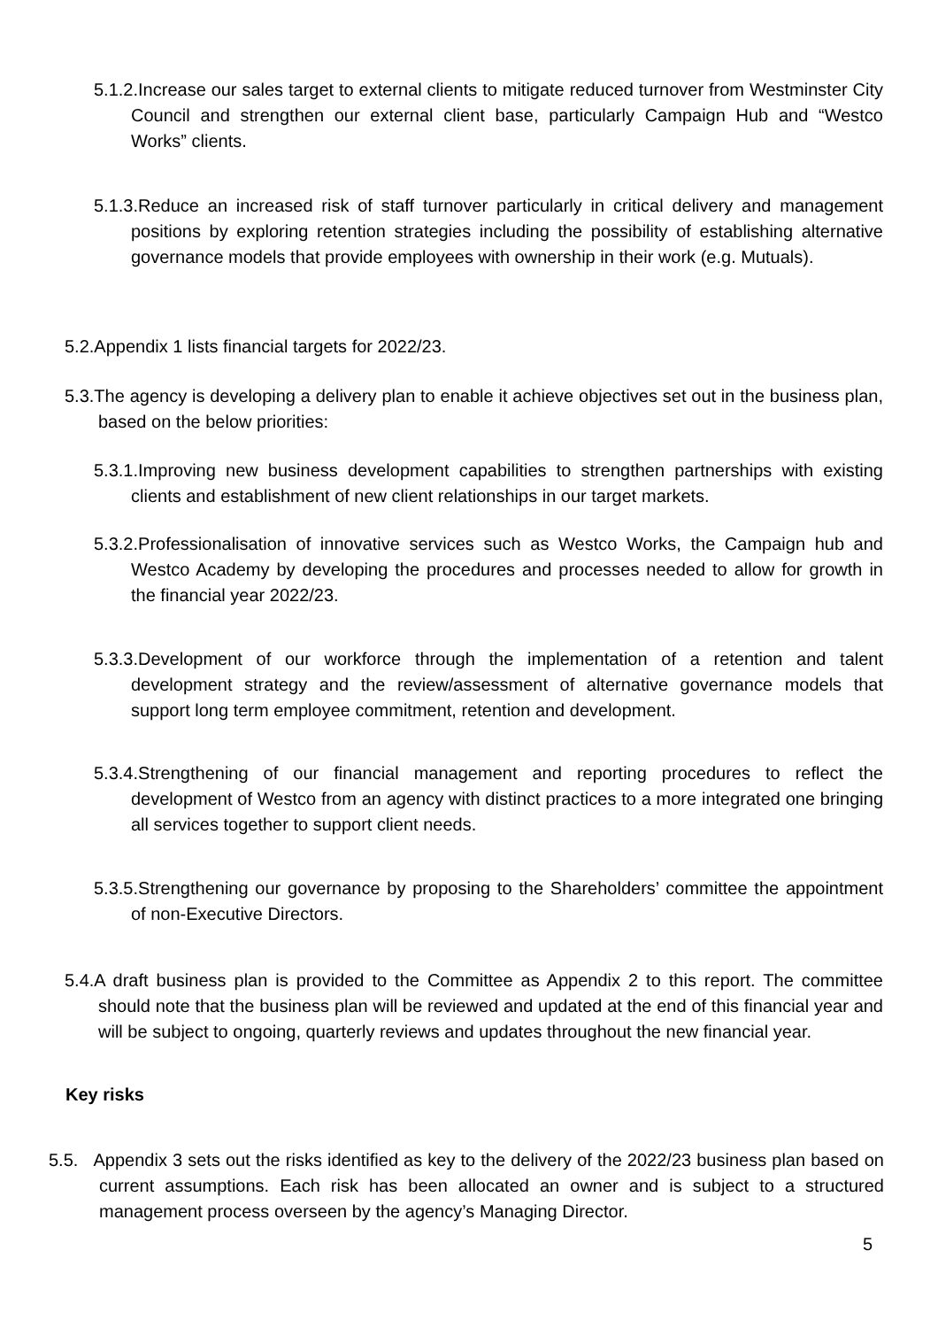5.1.2.Increase our sales target to external clients to mitigate reduced turnover from Westminster City Council and strengthen our external client base, particularly Campaign Hub and “Westco Works” clients.
5.1.3.Reduce an increased risk of staff turnover particularly in critical delivery and management positions by exploring retention strategies including the possibility of establishing alternative governance models that provide employees with ownership in their work (e.g. Mutuals).
5.2.Appendix 1 lists financial targets for 2022/23.
5.3.The agency is developing a delivery plan to enable it achieve objectives set out in the business plan, based on the below priorities:
5.3.1.Improving new business development capabilities to strengthen partnerships with existing clients and establishment of new client relationships in our target markets.
5.3.2.Professionalisation of innovative services such as Westco Works, the Campaign hub and Westco Academy by developing the procedures and processes needed to allow for growth in the financial year 2022/23.
5.3.3.Development of our workforce through the implementation of a retention and talent development strategy and the review/assessment of alternative governance models that support long term employee commitment, retention and development.
5.3.4.Strengthening of our financial management and reporting procedures to reflect the development of Westco from an agency with distinct practices to a more integrated one bringing all services together to support client needs.
5.3.5.Strengthening our governance by proposing to the Shareholders’ committee the appointment of non-Executive Directors.
5.4.A draft business plan is provided to the Committee as Appendix 2 to this report. The committee should note that the business plan will be reviewed and updated at the end of this financial year and will be subject to ongoing, quarterly reviews and updates throughout the new financial year.
Key risks
5.5. Appendix 3 sets out the risks identified as key to the delivery of the 2022/23 business plan based on current assumptions. Each risk has been allocated an owner and is subject to a structured management process overseen by the agency’s Managing Director.
5